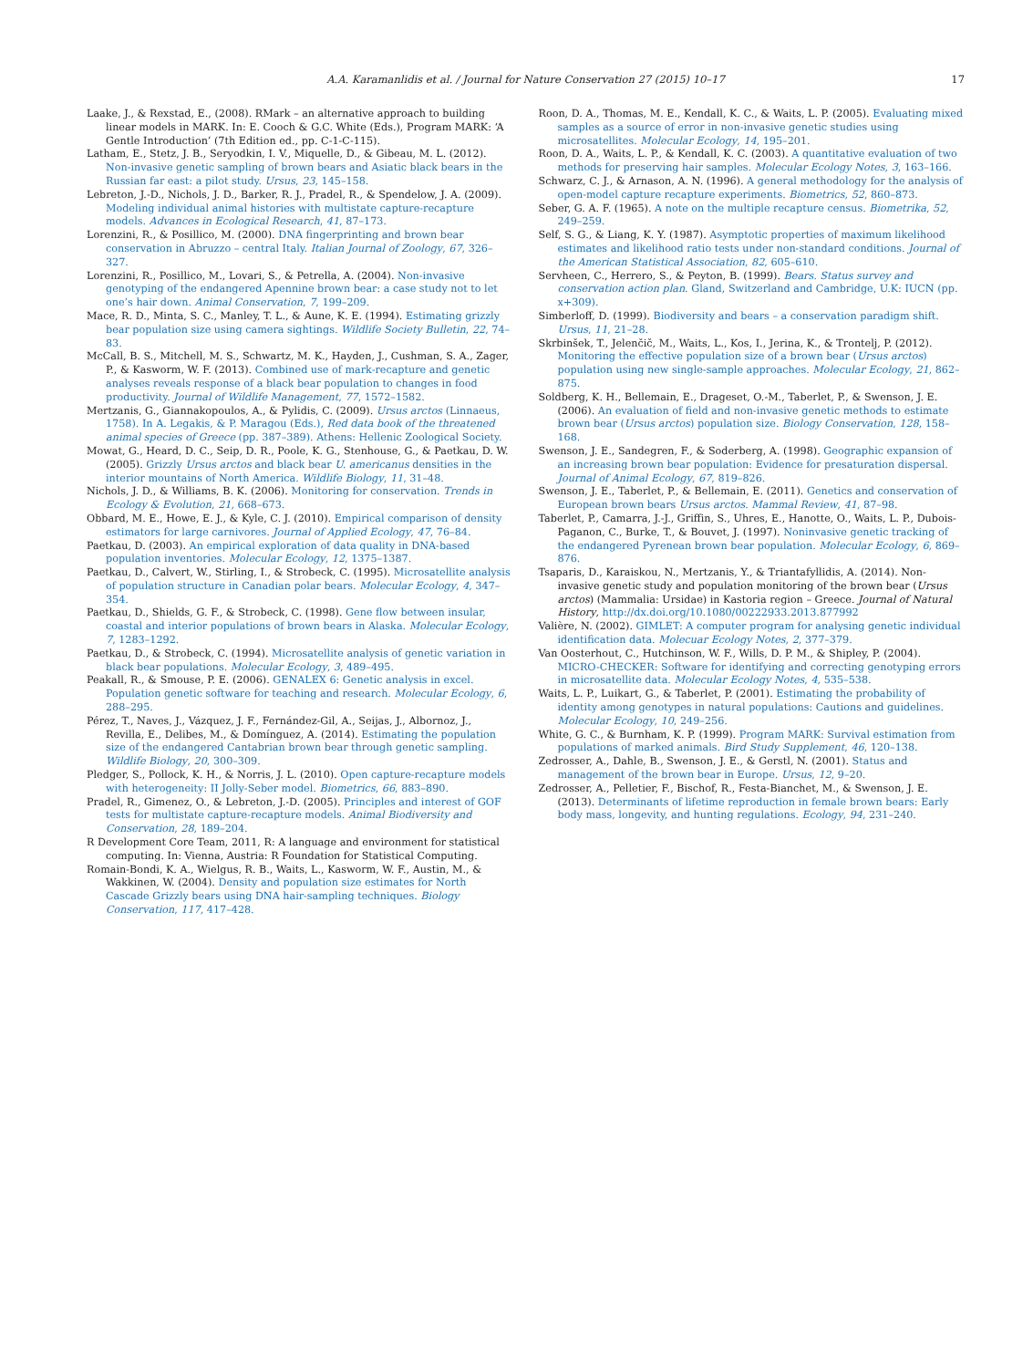A.A. Karamanlidis et al. / Journal for Nature Conservation 27 (2015) 10–17 17
Laake, J., & Rexstad, E., (2008). RMark – an alternative approach to building linear models in MARK. In: E. Cooch & G.C. White (Eds.), Program MARK: ‘A Gentle Introduction’ (7th Edition ed., pp. C-1-C-115).
Latham, E., Stetz, J. B., Seryodkin, I. V., Miquelle, D., & Gibeau, M. L. (2012). Non-invasive genetic sampling of brown bears and Asiatic black bears in the Russian far east: a pilot study. Ursus, 23, 145–158.
Lebreton, J.-D., Nichols, J. D., Barker, R. J., Pradel, R., & Spendelow, J. A. (2009). Modeling individual animal histories with multistate capture-recapture models. Advances in Ecological Research, 41, 87–173.
Lorenzini, R., & Posillico, M. (2000). DNA fingerprinting and brown bear conservation in Abruzzo – central Italy. Italian Journal of Zoology, 67, 326–327.
Lorenzini, R., Posillico, M., Lovari, S., & Petrella, A. (2004). Non-invasive genotyping of the endangered Apennine brown bear: a case study not to let one’s hair down. Animal Conservation, 7, 199–209.
Mace, R. D., Minta, S. C., Manley, T. L., & Aune, K. E. (1994). Estimating grizzly bear population size using camera sightings. Wildlife Society Bulletin, 22, 74–83.
McCall, B. S., Mitchell, M. S., Schwartz, M. K., Hayden, J., Cushman, S. A., Zager, P., & Kasworm, W. F. (2013). Combined use of mark-recapture and genetic analyses reveals response of a black bear population to changes in food productivity. Journal of Wildlife Management, 77, 1572–1582.
Mertzanis, G., Giannakopoulos, A., & Pylidis, C. (2009). Ursus arctos (Linnaeus, 1758). In A. Legakis, & P. Maragou (Eds.), Red data book of the threatened animal species of Greece (pp. 387–389). Athens: Hellenic Zoological Society.
Mowat, G., Heard, D. C., Seip, D. R., Poole, K. G., Stenhouse, G., & Paetkau, D. W. (2005). Grizzly Ursus arctos and black bear U. americanus densities in the interior mountains of North America. Wildlife Biology, 11, 31–48.
Nichols, J. D., & Williams, B. K. (2006). Monitoring for conservation. Trends in Ecology & Evolution, 21, 668–673.
Obbard, M. E., Howe, E. J., & Kyle, C. J. (2010). Empirical comparison of density estimators for large carnivores. Journal of Applied Ecology, 47, 76–84.
Paetkau, D. (2003). An empirical exploration of data quality in DNA-based population inventories. Molecular Ecology, 12, 1375–1387.
Paetkau, D., Calvert, W., Stirling, I., & Strobeck, C. (1995). Microsatellite analysis of population structure in Canadian polar bears. Molecular Ecology, 4, 347–354.
Paetkau, D., Shields, G. F., & Strobeck, C. (1998). Gene flow between insular, coastal and interior populations of brown bears in Alaska. Molecular Ecology, 7, 1283–1292.
Paetkau, D., & Strobeck, C. (1994). Microsatellite analysis of genetic variation in black bear populations. Molecular Ecology, 3, 489–495.
Peakall, R., & Smouse, P. E. (2006). GENALEX 6: Genetic analysis in excel. Population genetic software for teaching and research. Molecular Ecology, 6, 288–295.
Pérez, T., Naves, J., Vázquez, J. F., Fernández-Gil, A., Seijas, J., Albornoz, J., Revilla, E., Delibes, M., & Domínguez, A. (2014). Estimating the population size of the endangered Cantabrian brown bear through genetic sampling. Wildlife Biology, 20, 300–309.
Pledger, S., Pollock, K. H., & Norris, J. L. (2010). Open capture-recapture models with heterogeneity: II Jolly-Seber model. Biometrics, 66, 883–890.
Pradel, R., Gimenez, O., & Lebreton, J.-D. (2005). Principles and interest of GOF tests for multistate capture-recapture models. Animal Biodiversity and Conservation, 28, 189–204.
R Development Core Team, 2011, R: A language and environment for statistical computing. In: Vienna, Austria: R Foundation for Statistical Computing.
Romain-Bondi, K. A., Wielgus, R. B., Waits, L., Kasworm, W. F., Austin, M., & Wakkinen, W. (2004). Density and population size estimates for North Cascade Grizzly bears using DNA hair-sampling techniques. Biology Conservation, 117, 417–428.
Roon, D. A., Thomas, M. E., Kendall, K. C., & Waits, L. P. (2005). Evaluating mixed samples as a source of error in non-invasive genetic studies using microsatellites. Molecular Ecology, 14, 195–201.
Roon, D. A., Waits, L. P., & Kendall, K. C. (2003). A quantitative evaluation of two methods for preserving hair samples. Molecular Ecology Notes, 3, 163–166.
Schwarz, C. J., & Arnason, A. N. (1996). A general methodology for the analysis of open-model capture recapture experiments. Biometrics, 52, 860–873.
Seber, G. A. F. (1965). A note on the multiple recapture census. Biometrika, 52, 249–259.
Self, S. G., & Liang, K. Y. (1987). Asymptotic properties of maximum likelihood estimates and likelihood ratio tests under non-standard conditions. Journal of the American Statistical Association, 82, 605–610.
Servheen, C., Herrero, S., & Peyton, B. (1999). Bears. Status survey and conservation action plan. Gland, Switzerland and Cambridge, U.K: IUCN (pp. x+309).
Simberloff, D. (1999). Biodiversity and bears – a conservation paradigm shift. Ursus, 11, 21–28.
Skrbinšek, T., Jelenčič, M., Waits, L., Kos, I., Jerina, K., & Trontelj, P. (2012). Monitoring the effective population size of a brown bear (Ursus arctos) population using new single-sample approaches. Molecular Ecology, 21, 862–875.
Soldberg, K. H., Bellemain, E., Drageset, O.-M., Taberlet, P., & Swenson, J. E. (2006). An evaluation of field and non-invasive genetic methods to estimate brown bear (Ursus arctos) population size. Biology Conservation, 128, 158–168.
Swenson, J. E., Sandegren, F., & Soderberg, A. (1998). Geographic expansion of an increasing brown bear population: Evidence for presaturation dispersal. Journal of Animal Ecology, 67, 819–826.
Swenson, J. E., Taberlet, P., & Bellemain, E. (2011). Genetics and conservation of European brown bears Ursus arctos. Mammal Review, 41, 87–98.
Taberlet, P., Camarra, J.-J., Griffin, S., Uhres, E., Hanotte, O., Waits, L. P., Dubois-Paganon, C., Burke, T., & Bouvet, J. (1997). Noninvasive genetic tracking of the endangered Pyrenean brown bear population. Molecular Ecology, 6, 869–876.
Tsaparis, D., Karaiskou, N., Mertzanis, Y., & Triantafyllidis, A. (2014). Non-invasive genetic study and population monitoring of the brown bear (Ursus arctos) (Mammalia: Ursidae) in Kastoria region – Greece. Journal of Natural History, http://dx.doi.org/10.1080/00222933.2013.877992
Valière, N. (2002). GIMLET: A computer program for analysing genetic individual identification data. Molecuar Ecology Notes, 2, 377–379.
Van Oosterhout, C., Hutchinson, W. F., Wills, D. P. M., & Shipley, P. (2004). MICRO-CHECKER: Software for identifying and correcting genotyping errors in microsatellite data. Molecular Ecology Notes, 4, 535–538.
Waits, L. P., Luikart, G., & Taberlet, P. (2001). Estimating the probability of identity among genotypes in natural populations: Cautions and guidelines. Molecular Ecology, 10, 249–256.
White, G. C., & Burnham, K. P. (1999). Program MARK: Survival estimation from populations of marked animals. Bird Study Supplement, 46, 120–138.
Zedrosser, A., Dahle, B., Swenson, J. E., & Gerstl, N. (2001). Status and management of the brown bear in Europe. Ursus, 12, 9–20.
Zedrosser, A., Pelletier, F., Bischof, R., Festa-Bianchet, M., & Swenson, J. E. (2013). Determinants of lifetime reproduction in female brown bears: Early body mass, longevity, and hunting regulations. Ecology, 94, 231–240.